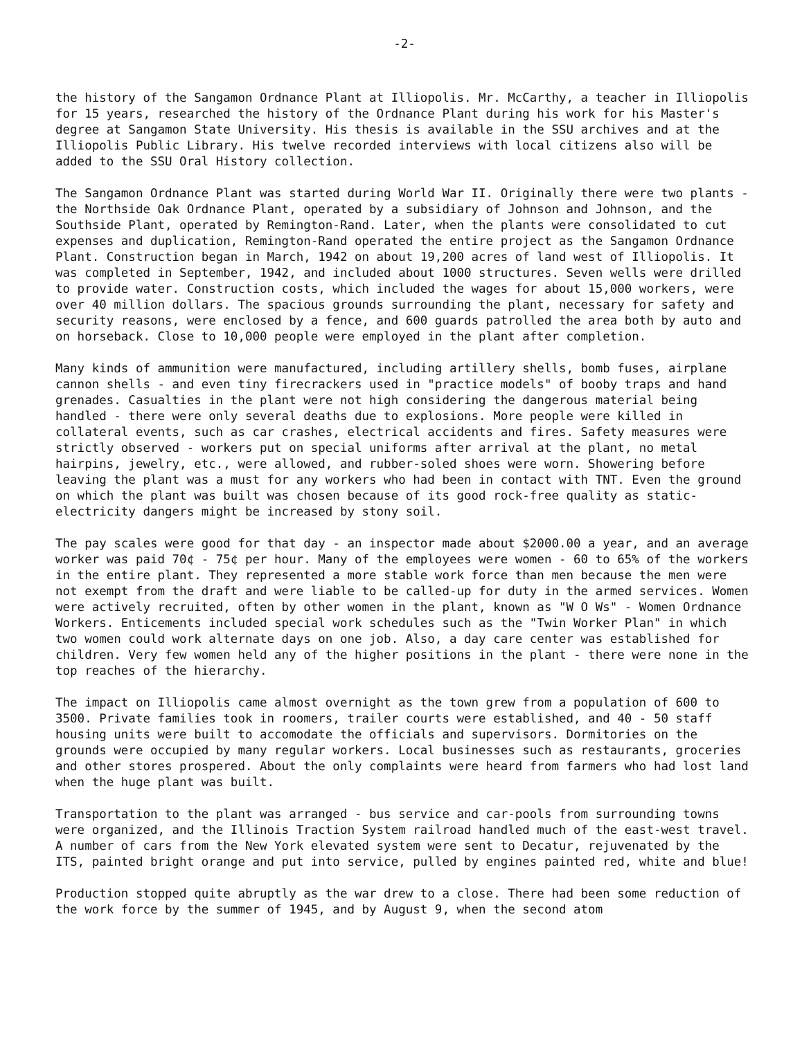-2-
the history of the Sangamon Ordnance Plant at Illiopolis. Mr. McCarthy, a teacher in Illiopolis for 15 years, researched the history of the Ordnance Plant during his work for his Master's degree at Sangamon State University. His thesis is available in the SSU archives and at the Illiopolis Public Library. His twelve recorded interviews with local citizens also will be added to the SSU Oral History collection.
The Sangamon Ordnance Plant was started during World War II. Originally there were two plants - the Northside Oak Ordnance Plant, operated by a subsidiary of Johnson and Johnson, and the Southside Plant, operated by Remington-Rand. Later, when the plants were consolidated to cut expenses and duplication, Remington-Rand operated the entire project as the Sangamon Ordnance Plant. Construction began in March, 1942 on about 19,200 acres of land west of Illiopolis. It was completed in September, 1942, and included about 1000 structures. Seven wells were drilled to provide water. Construction costs, which included the wages for about 15,000 workers, were over 40 million dollars. The spacious grounds surrounding the plant, necessary for safety and security reasons, were enclosed by a fence, and 600 guards patrolled the area both by auto and on horseback. Close to 10,000 people were employed in the plant after completion.
Many kinds of ammunition were manufactured, including artillery shells, bomb fuses, airplane cannon shells - and even tiny firecrackers used in "practice models" of booby traps and hand grenades. Casualties in the plant were not high considering the dangerous material being handled - there were only several deaths due to explosions. More people were killed in collateral events, such as car crashes, electrical accidents and fires. Safety measures were strictly observed - workers put on special uniforms after arrival at the plant, no metal hairpins, jewelry, etc., were allowed, and rubber-soled shoes were worn. Showering before leaving the plant was a must for any workers who had been in contact with TNT. Even the ground on which the plant was built was chosen because of its good rock-free quality as static-electricity dangers might be increased by stony soil.
The pay scales were good for that day - an inspector made about $2000.00 a year, and an average worker was paid 70¢ - 75¢ per hour. Many of the employees were women - 60 to 65% of the workers in the entire plant. They represented a more stable work force than men because the men were not exempt from the draft and were liable to be called-up for duty in the armed services. Women were actively recruited, often by other women in the plant, known as "W O Ws" - Women Ordnance Workers. Enticements included special work schedules such as the "Twin Worker Plan" in which two women could work alternate days on one job. Also, a day care center was established for children. Very few women held any of the higher positions in the plant - there were none in the top reaches of the hierarchy.
The impact on Illiopolis came almost overnight as the town grew from a population of 600 to 3500. Private families took in roomers, trailer courts were established, and 40 - 50 staff housing units were built to accomodate the officials and supervisors. Dormitories on the grounds were occupied by many regular workers. Local businesses such as restaurants, groceries and other stores prospered. About the only complaints were heard from farmers who had lost land when the huge plant was built.
Transportation to the plant was arranged - bus service and car-pools from surrounding towns were organized, and the Illinois Traction System railroad handled much of the east-west travel. A number of cars from the New York elevated system were sent to Decatur, rejuvenated by the ITS, painted bright orange and put into service, pulled by engines painted red, white and blue!
Production stopped quite abruptly as the war drew to a close. There had been some reduction of the work force by the summer of 1945, and by August 9, when the second atom